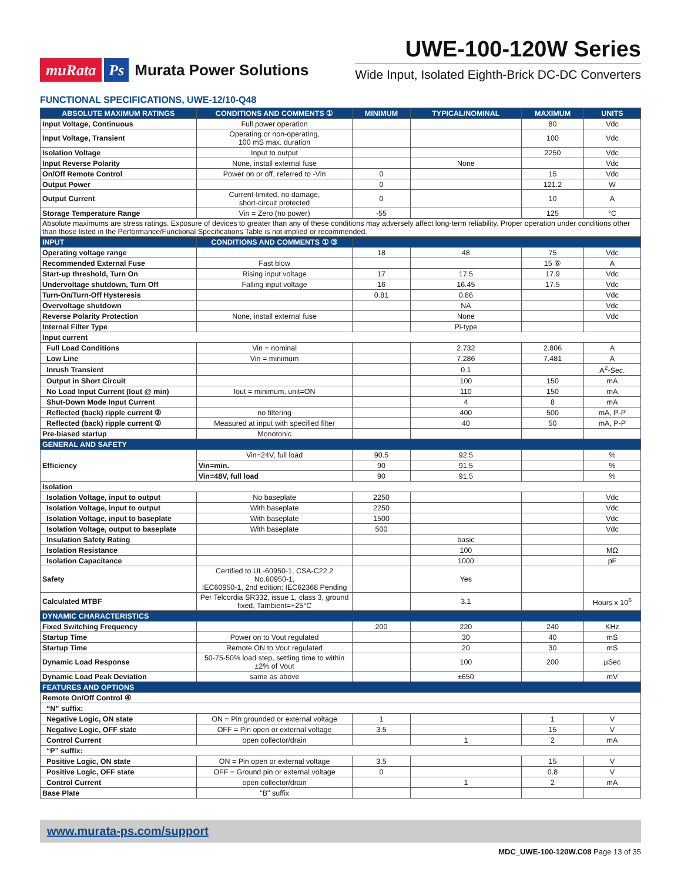muRata Ps Murata Power Solutions
UWE-100-120W Series
Wide Input, Isolated Eighth-Brick DC-DC Converters
FUNCTIONAL SPECIFICATIONS, UWE-12/10-Q48
| ABSOLUTE MAXIMUM RATINGS | CONDITIONS AND COMMENTS ① | MINIMUM | TYPICAL/NOMINAL | MAXIMUM | UNITS |
| --- | --- | --- | --- | --- | --- |
| Input Voltage, Continuous | Full power operation | | | 80 | Vdc |
| Input Voltage, Transient | Operating or non-operating, 100 mS max. duration | | | 100 | Vdc |
| Isolation Voltage | Input to output | | | 2250 | Vdc |
| Input Reverse Polarity | None, install external fuse | | None | | Vdc |
| On/Off Remote Control | Power on or off, referred to -Vin | 0 | | 15 | Vdc |
| Output Power | | 0 | | 121.2 | W |
| Output Current | Current-limited, no damage, short-circuit protected | 0 | | 10 | A |
| Storage Temperature Range | Vin = Zero (no power) | -55 | | 125 | °C |
| Absolute maximums are stress ratings. Exposure of devices to greater than any of these conditions may adversely affect long-term reliability. Proper operation under conditions other than those listed in the Performance/Functional Specifications Table is not implied or recommended. | | | | | |
| INPUT | CONDITIONS AND COMMENTS ① ③ | | | | |
| Operating voltage range | | 18 | 48 | 75 | Vdc |
| Recommended External Fuse | Fast blow | | | 15 ⑥ | A |
| Start-up threshold, Turn On | Rising input voltage | 17 | 17.5 | 17.9 | Vdc |
| Undervoltage shutdown, Turn Off | Falling input voltage | 16 | 16.45 | 17.5 | Vdc |
| Turn-On/Turn-Off Hysteresis | | 0.81 | 0.86 | | Vdc |
| Overvoltage shutdown | | | NA | | Vdc |
| Reverse Polarity Protection | None, install external fuse | | None | | Vdc |
| Internal Filter Type | | | Pi-type | | |
| Input current | | | | | |
| Full Load Conditions | Vin = nominal | | 2.732 | 2.806 | A |
| Low Line | Vin = minimum | | 7.286 | 7.481 | A |
| Inrush Transient | | | 0.1 | | A<sup>2</sup>-Sec. |
| Output in Short Circuit | | | 100 | 150 | mA |
| No Load Input Current (Iout @ min) | Iout = minimum, unit=ON | | 110 | 150 | mA |
| Shut-Down Mode Input Current | | | 4 | 8 | mA |
| Reflected (back) ripple current ② | no filtering | | 400 | 500 | mA, P-P |
| Reflected (back) ripple current ② | Measured at input with specified filter | | 40 | 50 | mA, P-P |
| Pre-biased startup | Monotonic | | | | |
| GENERAL AND SAFETY | | | | | |
| Efficiency | Vin=24V, full load | 90.5 | 92.5 | | % |
| | Vin=min. | 90 | 91.5 | | % |
| | Vin=48V, full load | 90 | 91.5 | | % |
| Isolation | | | | | |
| Isolation Voltage, input to output | No baseplate | 2250 | | | Vdc |
| Isolation Voltage, input to output | With baseplate | 2250 | | | Vdc |
| Isolation Voltage, input to baseplate | With baseplate | 1500 | | | Vdc |
| Isolation Voltage, output to baseplate | With baseplate | 500 | | | Vdc |
| Insulation Safety Rating | | | basic | | |
| Isolation Resistance | | | 100 | | MΩ |
| Isolation Capacitance | | | 1000 | | pF |
| Safety | Certified to UL-60950-1, CSA-C22.2 No.60950-1, IEC60950-1, 2nd edition; IEC62368 Pending | | Yes | | |
| Calculated MTBF | Per Telcordia SR332, issue 1, class 3, ground fixed, Tambient=+25°C | | 3.1 | | Hours x 10<sup>6</sup> |
| DYNAMIC CHARACTERISTICS | | | | | |
| Fixed Switching Frequency | | 200 | 220 | 240 | KHz |
| Startup Time | Power on to Vout regulated | | 30 | 40 | mS |
| Startup Time | Remote ON to Vout regulated | | 20 | 30 | mS |
| Dynamic Load Response | 50-75-50% load step, settling time to within ±2% of Vout | | 100 | 200 | µSec |
| Dynamic Load Peak Deviation | same as above | | ±650 | | mV |
| FEATURES AND OPTIONS | | | | | |
| Remote On/Off Control ④ | | | | | |
| “N” suffix: | | | | | |
| Negative Logic, ON state | ON = Pin grounded or external voltage | 1 | | 1 | V |
| Negative Logic, OFF state | OFF = Pin open or external voltage | 3.5 | | 15 | V |
| Control Current | open collector/drain | | 1 | 2 | mA |
| “P” suffix: | | | | | |
| Positive Logic, ON state | ON = Pin open or external voltage | 3.5 | | 15 | V |
| Positive Logic, OFF state | OFF = Ground pin or external voltage | 0 | | 0.8 | V |
| Control Current | open collector/drain | | 1 | 2 | mA |
| Base Plate | "B" suffix | | | | |
www.murata-ps.com/support
MDC_UWE-100-120W.C08 Page 13 of 35